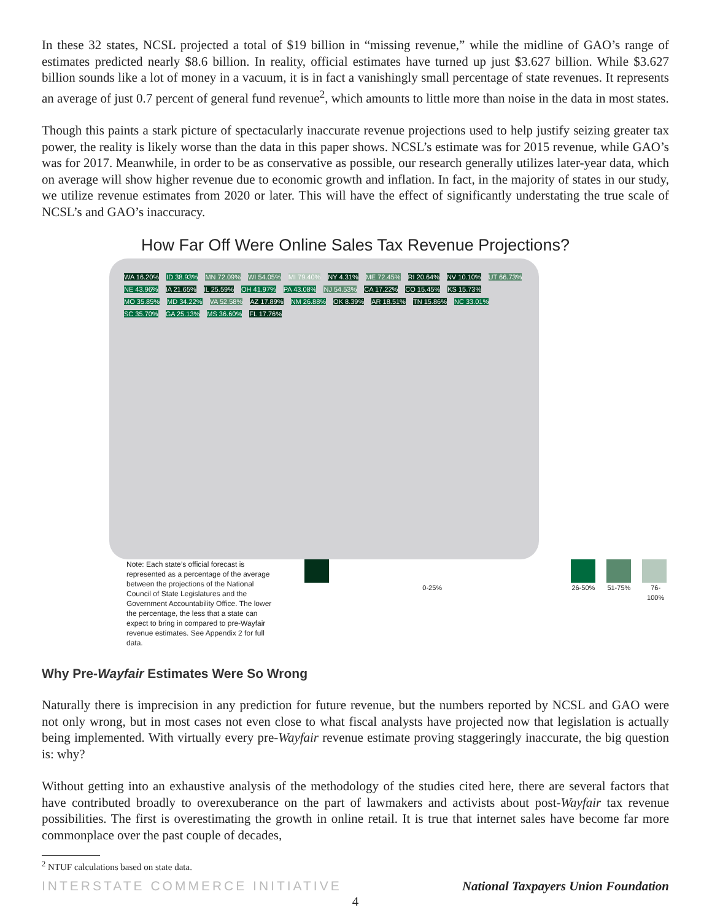In these 32 states, NCSL projected a total of $19 billion in “missing revenue,” while the midline of GAO’s range of estimates predicted nearly $8.6 billion. In reality, official estimates have turned up just $3.627 billion. While $3.627 billion sounds like a lot of money in a vacuum, it is in fact a vanishingly small percentage of state revenues. It represents an average of just 0.7 percent of general fund revenue<sup>2</sup>, which amounts to little more than noise in the data in most states.
Though this paints a stark picture of spectacularly inaccurate revenue projections used to help justify seizing greater tax power, the reality is likely worse than the data in this paper shows. NCSL’s estimate was for 2015 revenue, while GAO’s was for 2017. Meanwhile, in order to be as conservative as possible, our research generally utilizes later-year data, which on average will show higher revenue due to economic growth and inflation. In fact, in the majority of states in our study, we utilize revenue estimates from 2020 or later. This will have the effect of significantly understating the true scale of NCSL’s and GAO’s inaccuracy.
How Far Off Were Online Sales Tax Revenue Projections?
WA 16.20% ID 38.93% MN 72.09% WI 54.05% MI 79.40% NY 4.31% ME 72.45% RI 20.64% NV 10.10% UT 66.73% NE 43.96% IA 21.65% IL 25.59% OH 41.97% PA 43.08% NJ 54.53% CA 17.22% CO 15.45% KS 15.73% MO 35.85% MD 34.22% VA 52.58% AZ 17.89% NM 26.88% OK 8.39% AR 18.51% TN 15.86% NC 33.01% SC 35.70% GA 25.13% MS 36.60% FL 17.76%
Note: Each state’s official forecast is represented as a percentage of the average between the projections of the National Council of State Legislatures and the Government Accountability Office. The lower the percentage, the less that a state can expect to bring in compared to pre-Wayfair revenue estimates. See Appendix 2 for full data.
0-25% 26-50% 51-75% 76-100%
Why Pre-Wayfair Estimates Were So Wrong
Naturally there is imprecision in any prediction for future revenue, but the numbers reported by NCSL and GAO were not only wrong, but in most cases not even close to what fiscal analysts have projected now that legislation is actually being implemented. With virtually every pre-Wayfair revenue estimate proving staggeringly inaccurate, the big question is: why?
Without getting into an exhaustive analysis of the methodology of the studies cited here, there are several factors that have contributed broadly to overexuberance on the part of lawmakers and activists about post-Wayfair tax revenue possibilities. The first is overestimating the growth in online retail. It is true that internet sales have become far more commonplace over the past couple of decades,
<sup>2</sup> NTUF calculations based on state data.
INTERSTATE COMMERCE INITIATIVE National Taxpayers Union Foundation
4